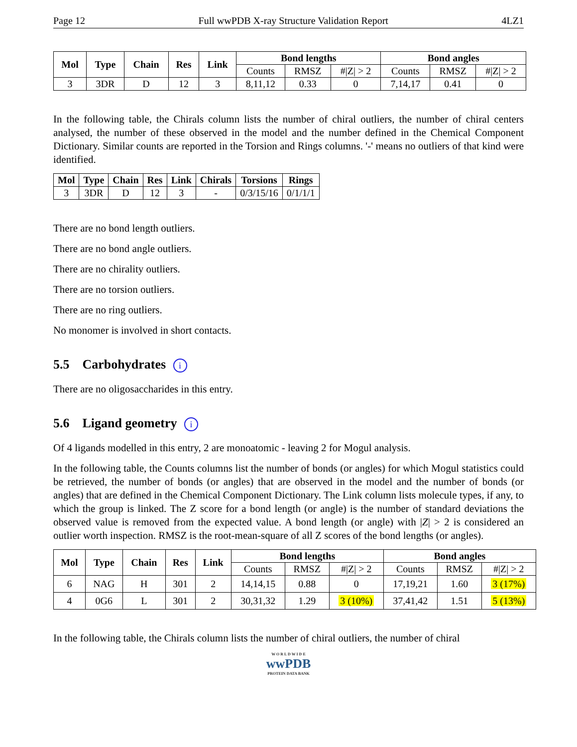Page 12 Full wwPDB X-ray Structure Validation Report 4LZ1
| Mol | Type | Chain | Res | Link | Bond lengths | | | Bond angles | | |
| --- | --- | --- | --- | --- | --- | --- | --- | --- | --- | --- |
| | | | | | Counts | RMSZ | #/Z/ > 2 | Counts | RMSZ | #/Z/ > 2 |
| 3 | 3DR | D | 12 | 3 | 8,11,12 | 0.33 | 0 | 7,14,17 | 0.41 | 0 |
In the following table, the Chirals column lists the number of chiral outliers, the number of chiral centers analysed, the number of these observed in the model and the number defined in the Chemical Component Dictionary. Similar counts are reported in the Torsion and Rings columns. '-' means no outliers of that kind were identified.
| Mol | Type | Chain | Res | Link | Chirals | Torsions | Rings |
| --- | --- | --- | --- | --- | --- | --- | --- |
| 3 | 3DR | D | 12 | 3 | - | 0/3/15/16 | 0/1/1/1 |
There are no bond length outliers.
There are no bond angle outliers.
There are no chirality outliers.
There are no torsion outliers.
There are no ring outliers.
No monomer is involved in short contacts.
5.5 Carbohydrates i
There are no oligosaccharides in this entry.
5.6 Ligand geometry i
Of 4 ligands modelled in this entry, 2 are monoatomic - leaving 2 for Mogul analysis.
In the following table, the Counts columns list the number of bonds (or angles) for which Mogul statistics could be retrieved, the number of bonds (or angles) that are observed in the model and the number of bonds (or angles) that are defined in the Chemical Component Dictionary. The Link column lists molecule types, if any, to which the group is linked. The Z score for a bond length (or angle) is the number of standard deviations the observed value is removed from the expected value. A bond length (or angle) with |Z| > 2 is considered an outlier worth inspection. RMSZ is the root-mean-square of all Z scores of the bond lengths (or angles).
| Mol | Type | Chain | Res | Link | Bond lengths | | | Bond angles | | |
| --- | --- | --- | --- | --- | --- | --- | --- | --- | --- | --- |
| | | | | | Counts | RMSZ | #/Z/ > 2 | Counts | RMSZ | #/Z/ > 2 |
| 6 | NAG | H | 301 | 2 | 14,14,15 | 0.88 | 0 | 17,19,21 | 1.60 | 3 (17%) |
| 4 | 0G6 | L | 301 | 2 | 30,31,32 | 1.29 | 3 (10%) | 37,41,42 | 1.51 | 5 (13%) |
In the following table, the Chirals column lists the number of chiral outliers, the number of chiral
W O R L D W I D E
wwPDB
PROTEIN DATA BANK